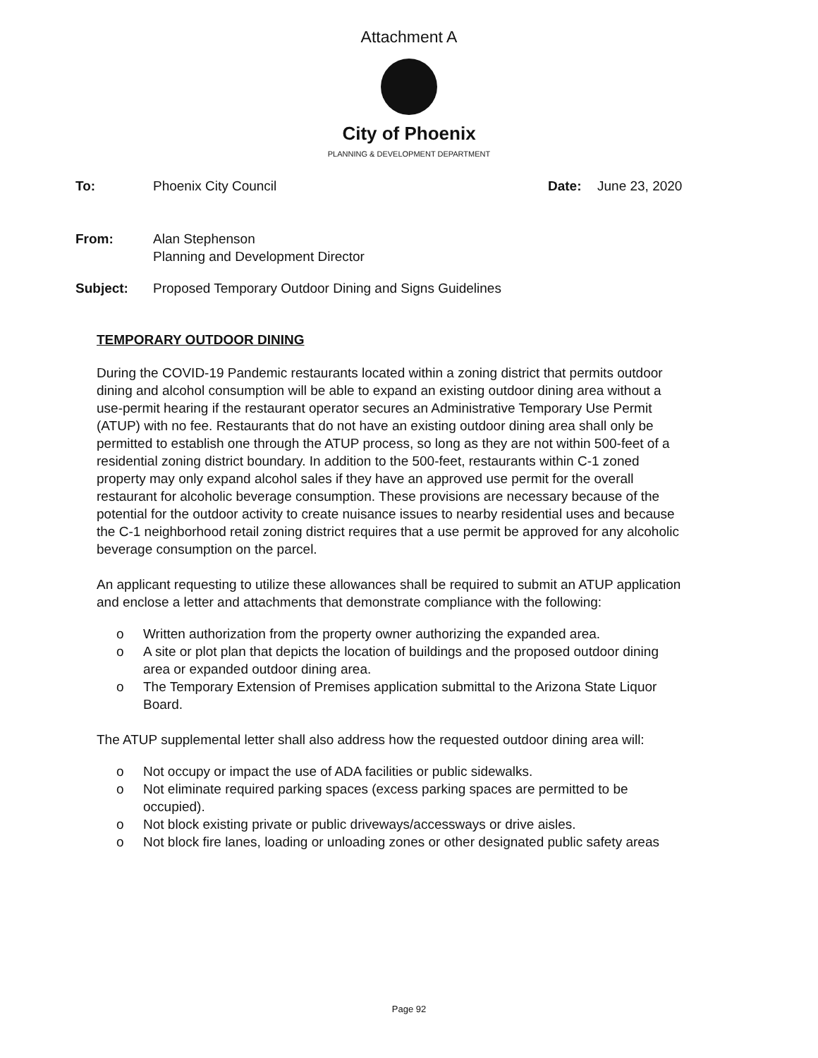Attachment A
City of Phoenix
PLANNING & DEVELOPMENT DEPARTMENT
To: Phoenix City Council Date: June 23, 2020
From: Alan Stephenson
Planning and Development Director
Subject: Proposed Temporary Outdoor Dining and Signs Guidelines
TEMPORARY OUTDOOR DINING
During the COVID-19 Pandemic restaurants located within a zoning district that permits outdoor dining and alcohol consumption will be able to expand an existing outdoor dining area without a use-permit hearing if the restaurant operator secures an Administrative Temporary Use Permit (ATUP) with no fee. Restaurants that do not have an existing outdoor dining area shall only be permitted to establish one through the ATUP process, so long as they are not within 500-feet of a residential zoning district boundary. In addition to the 500-feet, restaurants within C-1 zoned property may only expand alcohol sales if they have an approved use permit for the overall restaurant for alcoholic beverage consumption. These provisions are necessary because of the potential for the outdoor activity to create nuisance issues to nearby residential uses and because the C-1 neighborhood retail zoning district requires that a use permit be approved for any alcoholic beverage consumption on the parcel.
An applicant requesting to utilize these allowances shall be required to submit an ATUP application and enclose a letter and attachments that demonstrate compliance with the following:
o Written authorization from the property owner authorizing the expanded area.
o A site or plot plan that depicts the location of buildings and the proposed outdoor dining area or expanded outdoor dining area.
o The Temporary Extension of Premises application submittal to the Arizona State Liquor Board.
The ATUP supplemental letter shall also address how the requested outdoor dining area will:
o Not occupy or impact the use of ADA facilities or public sidewalks.
o Not eliminate required parking spaces (excess parking spaces are permitted to be occupied).
o Not block existing private or public driveways/accessways or drive aisles.
o Not block fire lanes, loading or unloading zones or other designated public safety areas
Page 92